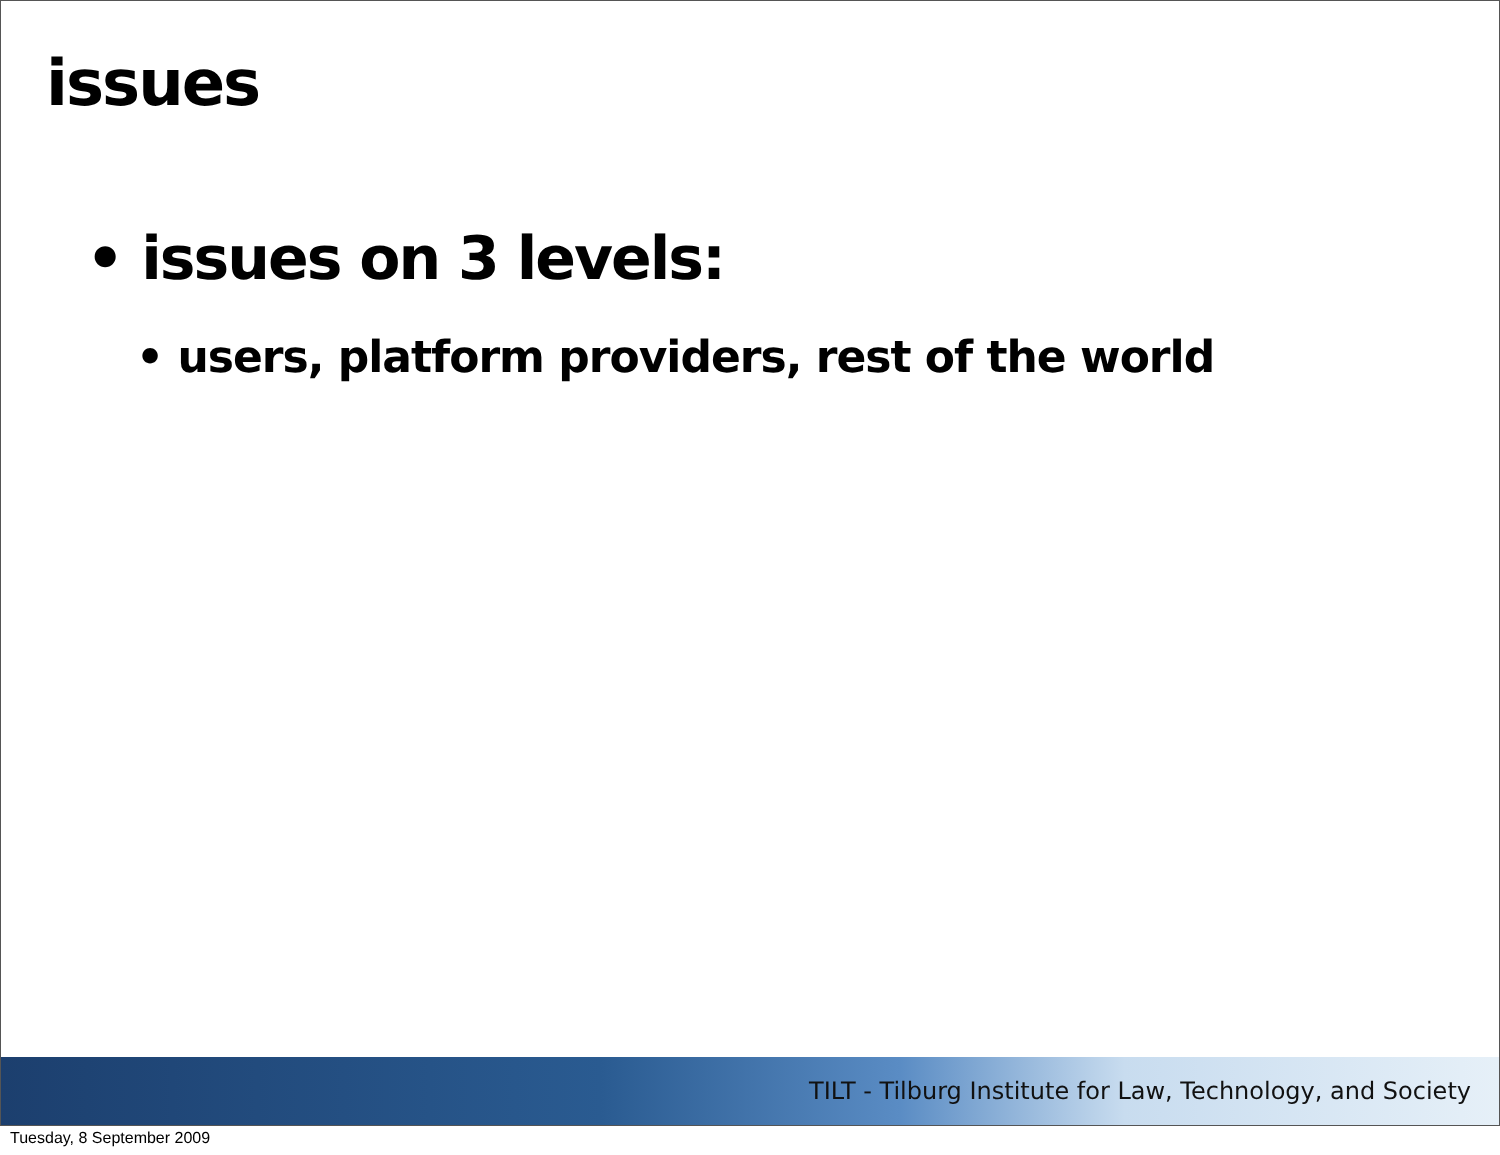issues
• issues on 3 levels:
• users, platform providers, rest of the world
TILT - Tilburg Institute for Law, Technology, and Society
Tuesday, 8 September 2009